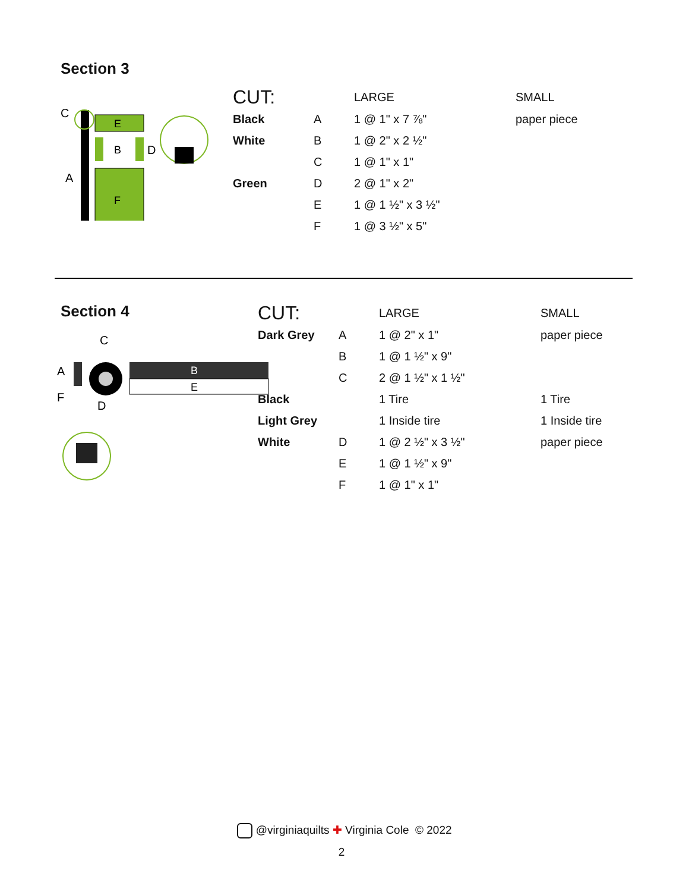Section 3
C
E
B
D
A
F
| CUT: | | LARGE | SMALL |
| Black | A | 1 @ 1" x 7 ⅞" | paper piece |
| White | B | 1 @ 2" x 2 ½" | |
| | C | 1 @ 1" x 1" | |
| Green | D | 2 @ 1" x 2" | |
| | E | 1 @ 1 ½" x 3 ½" | |
| | F | 1 @ 3 ½" x 5" | |
Section 4
C
A
B
E
F
D
| CUT: | | LARGE | SMALL |
| Dark Grey | A | 1 @ 2" x 1" | paper piece |
| | B | 1 @ 1 ½" x 9" | |
| | C | 2 @ 1 ½" x 1 ½" | |
| Black | | 1 Tire | 1 Tire |
| Light Grey | | 1 Inside tire | 1 Inside tire |
| White | D | 1 @ 2 ½" x 3 ½" | paper piece |
| | E | 1 @ 1 ½" x 9" | |
| | F | 1 @ 1" x 1" | |
@virginiaquilts ✚ Virginia Cole © 2022
2